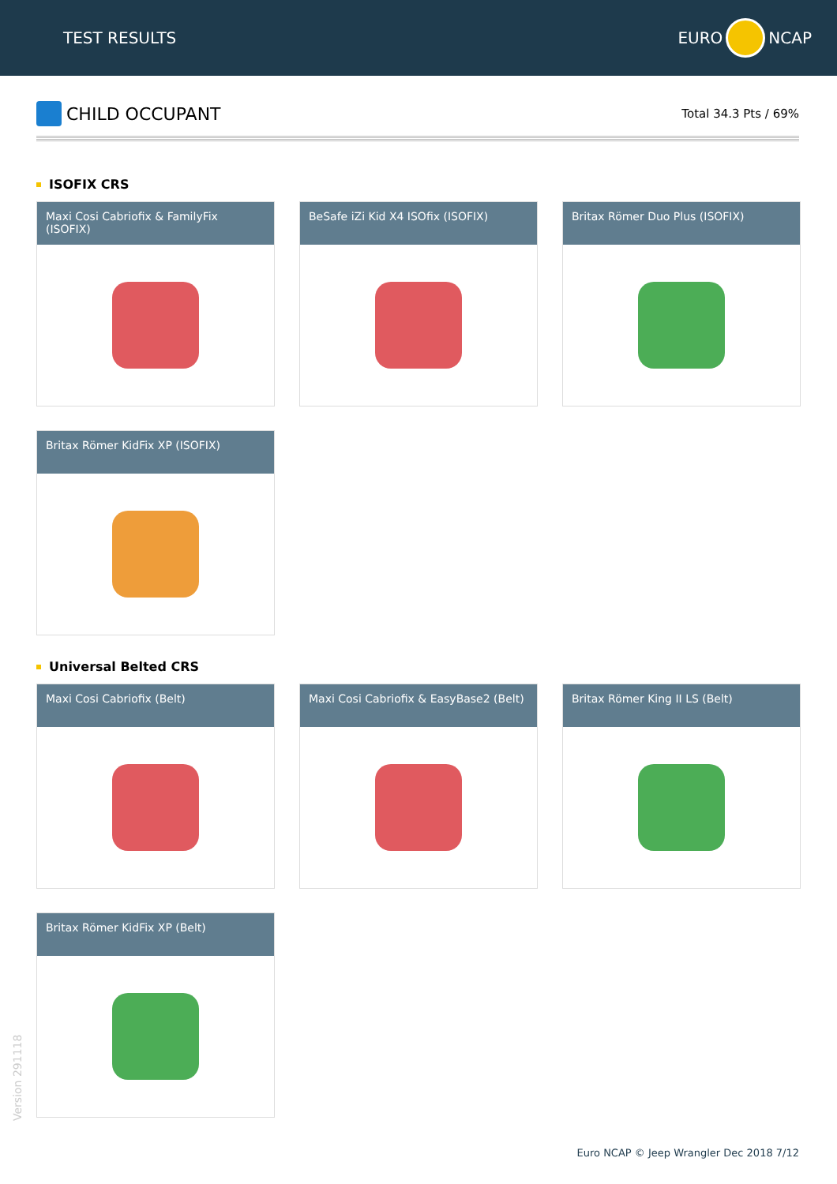TEST RESULTS
EURO
NCAP
CHILD OCCUPANT
Total 34.3 Pts / 69%
ISOFIX CRS
Maxi Cosi Cabriofix & FamilyFix (ISOFIX)
BeSafe iZi Kid X4 ISOfix (ISOFIX)
Britax Römer Duo Plus (ISOFIX)
Britax Römer KidFix XP (ISOFIX)
Universal Belted CRS
Maxi Cosi Cabriofix (Belt) Maxi Cosi Cabriofix & EasyBase2 (Belt)
Britax Römer King II LS (Belt)
Britax Römer KidFix XP (Belt)
Version 291118
Euro NCAP © Jeep Wrangler Dec 2018 7/12